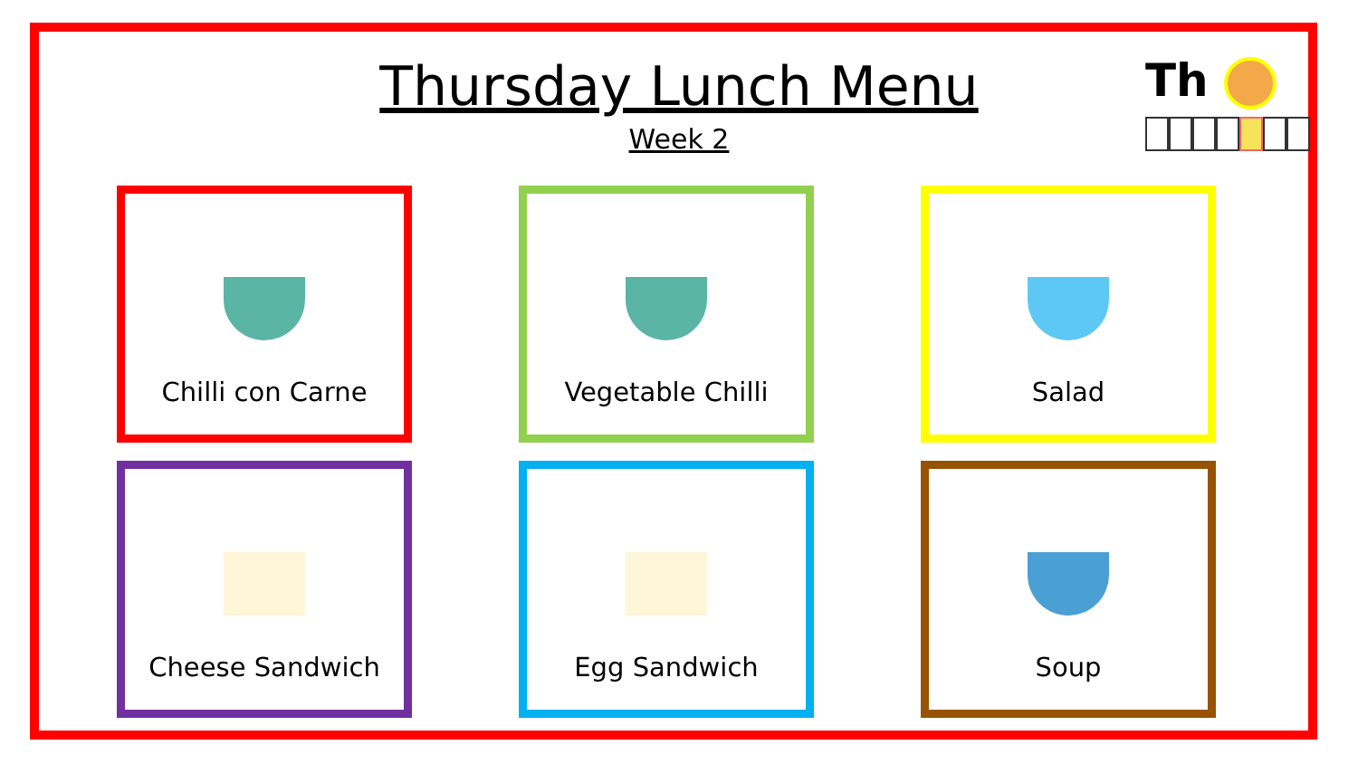Thursday Lunch Menu
Week 2
Th
Chilli con Carne
Vegetable Chilli
Salad
Cheese Sandwich
Egg Sandwich
Soup